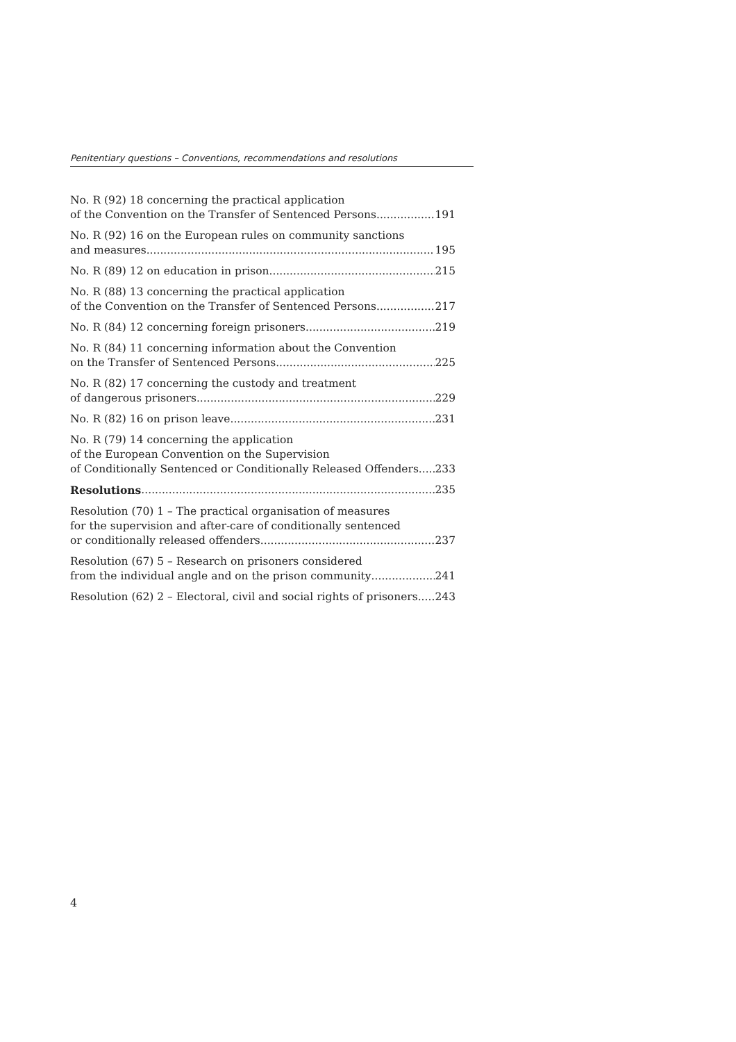Penitentiary questions – Conventions, recommendations and resolutions
No. R (92) 18 concerning the practical application
of the Convention on the Transfer of Sentenced Persons 191
No. R (92) 16 on the European rules on community sanctions
and measures 195
No. R (89) 12 on education in prison 215
No. R (88) 13 concerning the practical application
of the Convention on the Transfer of Sentenced Persons 217
No. R (84) 12 concerning foreign prisoners 219
No. R (84) 11 concerning information about the Convention
on the Transfer of Sentenced Persons 225
No. R (82) 17 concerning the custody and treatment
of dangerous prisoners 229
No. R (82) 16 on prison leave 231
No. R (79) 14 concerning the application
of the European Convention on the Supervision
of Conditionally Sentenced or Conditionally Released Offenders 233
Resolutions 235
Resolution (70) 1 – The practical organisation of measures
for the supervision and after-care of conditionally sentenced
or conditionally released offenders 237
Resolution (67) 5 – Research on prisoners considered
from the individual angle and on the prison community 241
Resolution (62) 2 – Electoral, civil and social rights of prisoners 243
4